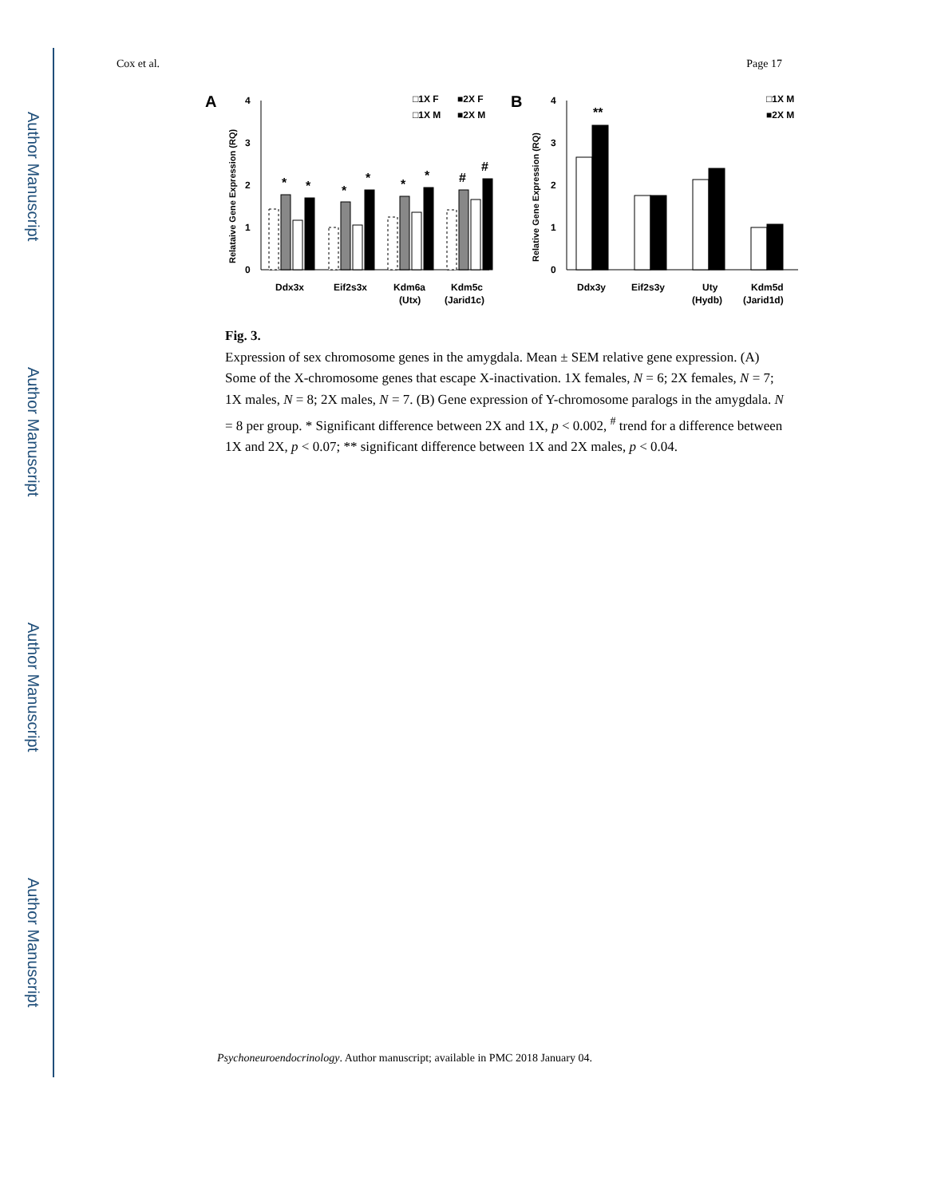Author Manuscript
Author Manuscript
Author Manuscript
Author Manuscript
Cox et al. Page 17
A
0
1
2
3
4
Relataive Gene Expression (RQ)
*
*
*
*
*
*
#
#
Ddx3x
Eif2s3x
Kdm6a
(Utx)
Kdm5c
(Jarid1c)
□1X F
■2X F
□1X M
■2X M
B
0
1
2
3
4
Relative Gene Expression (RQ)
**
Ddx3y
Eif2s3y
Uty
(Hydb)
Kdm5d
(Jarid1d)
□1X M
■2X M
Fig. 3.
Expression of sex chromosome genes in the amygdala. Mean ± SEM relative gene expression. (A) Some of the X-chromosome genes that escape X-inactivation. 1X females, N = 6; 2X females, N = 7; 1X males, N = 8; 2X males, N = 7. (B) Gene expression of Y-chromosome paralogs in the amygdala. N = 8 per group. * Significant difference between 2X and 1X, p < 0.002, <sup>#</sup> trend for a difference between 1X and 2X, p < 0.07; ** significant difference between 1X and 2X males, p < 0.04.
Psychoneuroendocrinology. Author manuscript; available in PMC 2018 January 04.